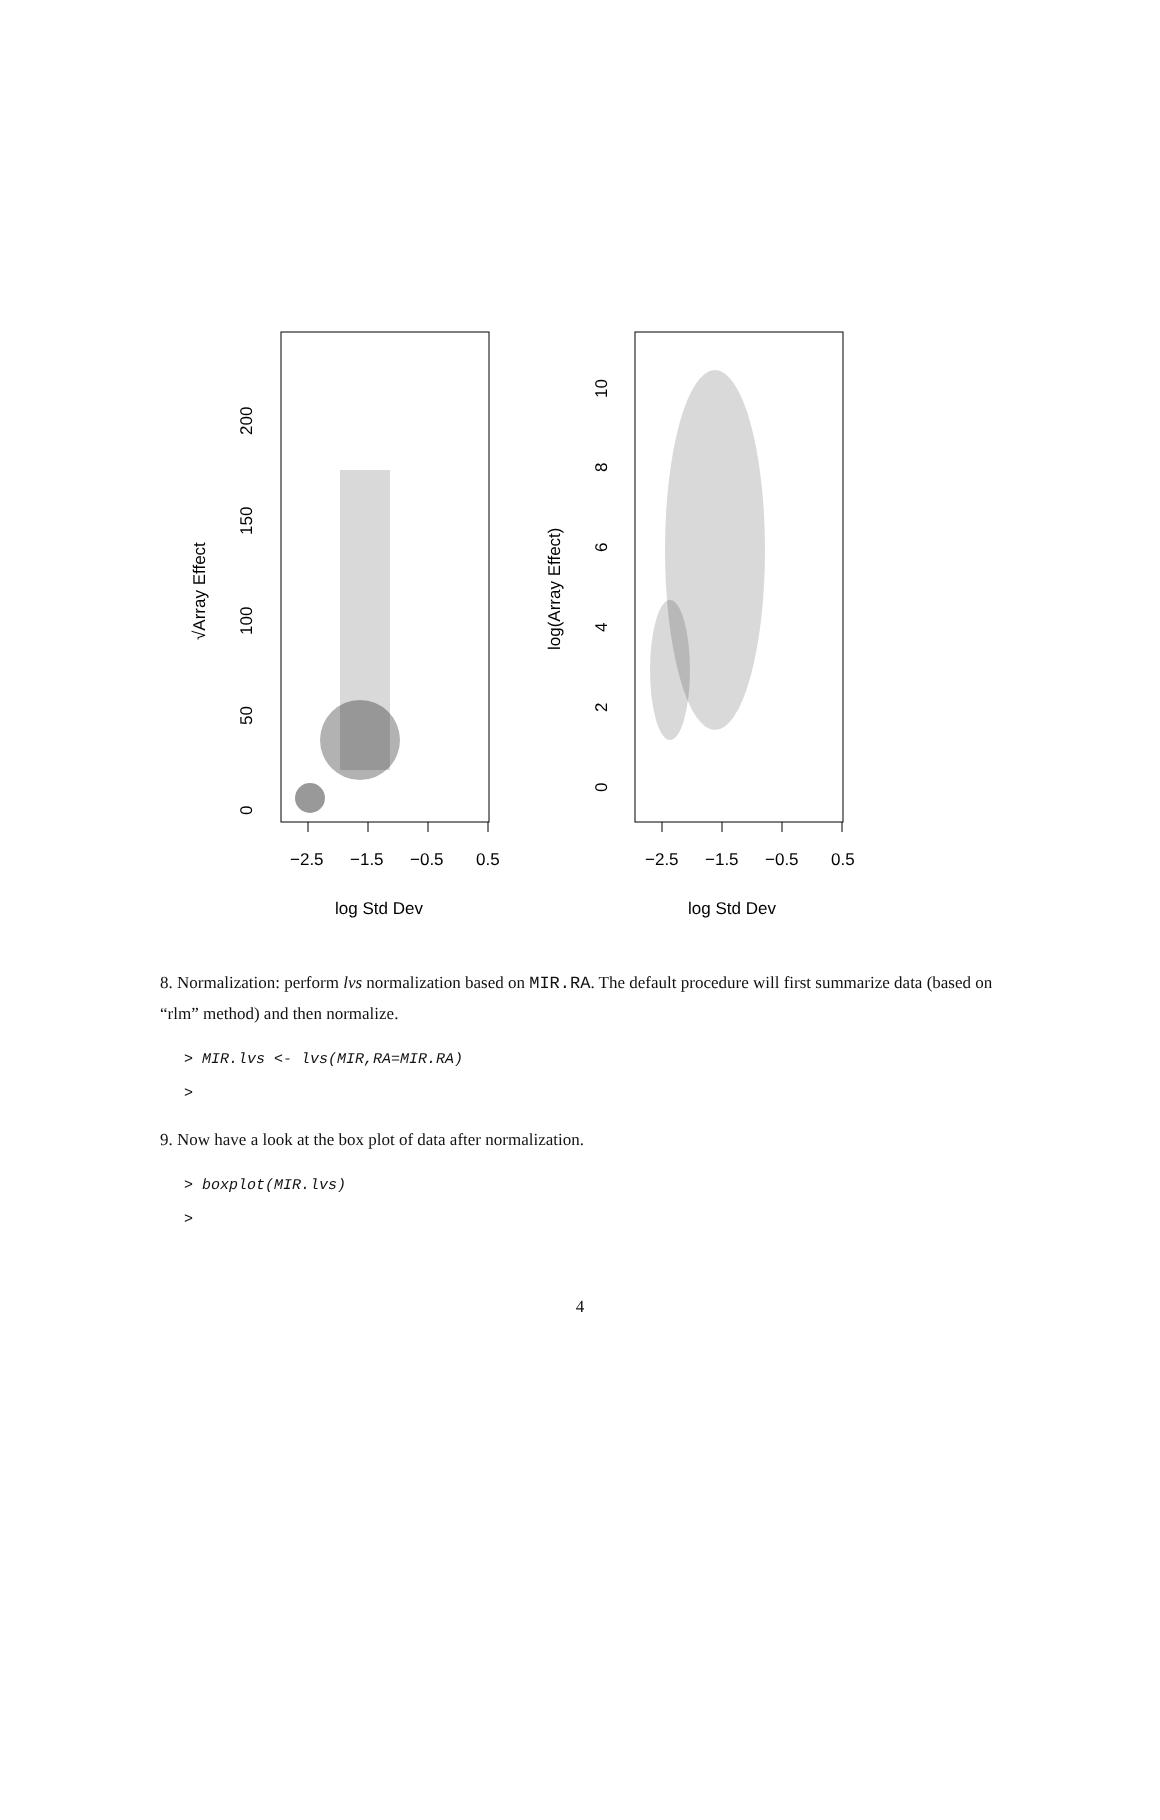−2.5
−1.5
−0.5
0.5
−2.5
−1.5
−0.5
0.5
log Std Dev
log Std Dev
0
50
100
150
200
√Array Effect
0
2
4
6
8
10
log(Array Effect)
8. Normalization: perform lvs normalization based on MIR.RA. The default procedure will first summarize data (based on “rlm” method) and then normalize.
> MIR.lvs <- lvs(MIR,RA=MIR.RA)
>
9. Now have a look at the box plot of data after normalization.
> boxplot(MIR.lvs)
>
4